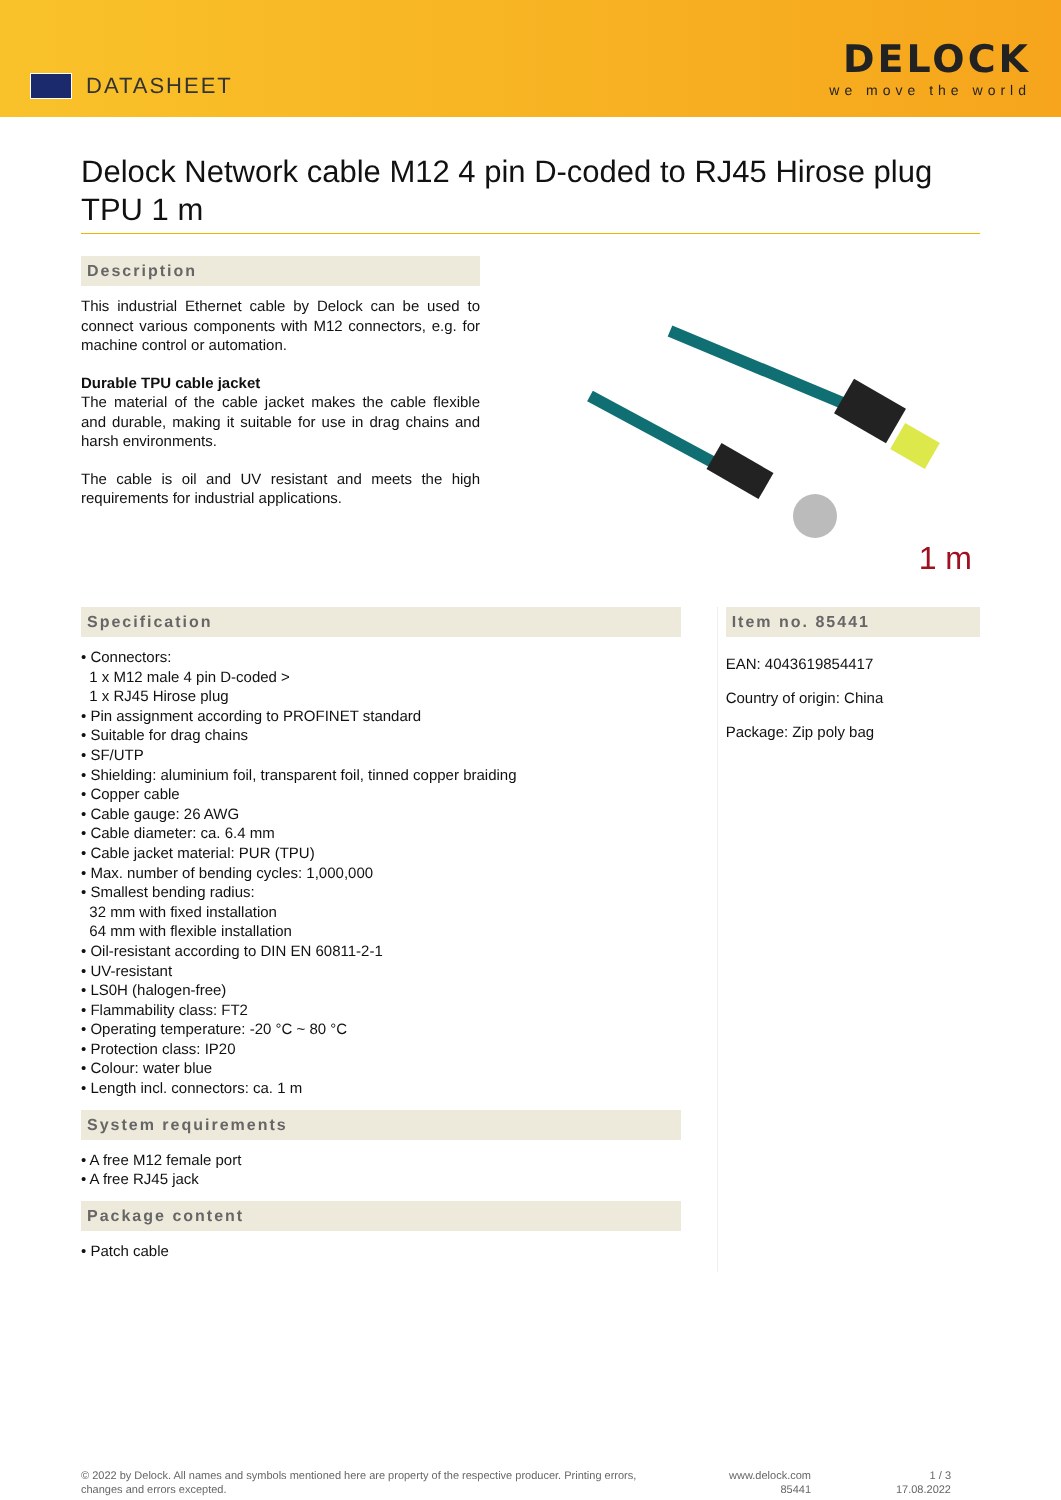DATASHEET
DELOCK
we move the world
Delock Network cable M12 4 pin D-coded to RJ45 Hirose plug TPU 1 m
Description
This industrial Ethernet cable by Delock can be used to connect various components with M12 connectors, e.g. for machine control or automation.
Durable TPU cable jacket
The material of the cable jacket makes the cable flexible and durable, making it suitable for use in drag chains and harsh environments.
The cable is oil and UV resistant and meets the high requirements for industrial applications.
1 m
Specification
• Connectors:
1 x M12 male 4 pin D-coded >
1 x RJ45 Hirose plug
• Pin assignment according to PROFINET standard
• Suitable for drag chains
• SF/UTP
• Shielding: aluminium foil, transparent foil, tinned copper braiding
• Copper cable
• Cable gauge: 26 AWG
• Cable diameter: ca. 6.4 mm
• Cable jacket material: PUR (TPU)
• Max. number of bending cycles: 1,000,000
• Smallest bending radius:
32 mm with fixed installation
64 mm with flexible installation
• Oil-resistant according to DIN EN 60811-2-1
• UV-resistant
• LS0H (halogen-free)
• Flammability class: FT2
• Operating temperature: -20 °C ~ 80 °C
• Protection class: IP20
• Colour: water blue
• Length incl. connectors: ca. 1 m
System requirements
• A free M12 female port
• A free RJ45 jack
Package content
• Patch cable
Item no. 85441
EAN: 4043619854417
Country of origin: China
Package: Zip poly bag
© 2022 by Delock. All names and symbols mentioned here are property of the respective producer. Printing errors, changes and errors excepted.
www.delock.com
85441
1 / 3
17.08.2022